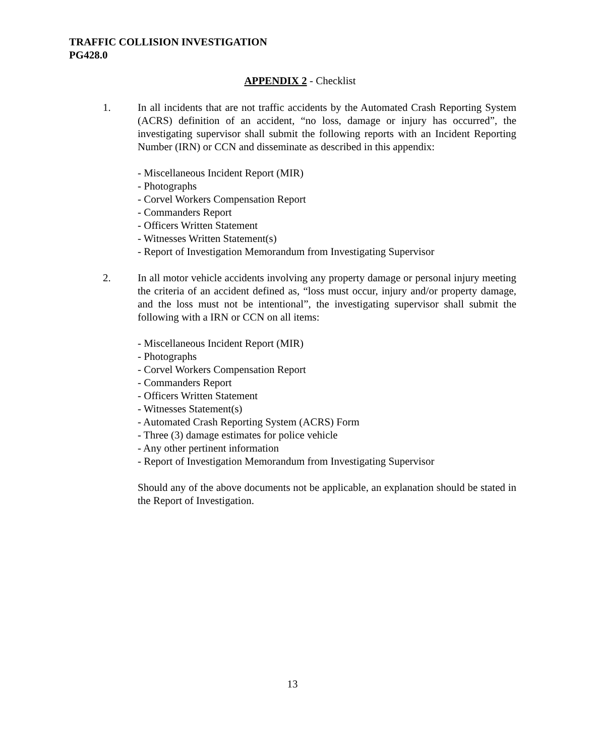TRAFFIC COLLISION INVESTIGATION
PG428.0
APPENDIX 2 - Checklist
1. In all incidents that are not traffic accidents by the Automated Crash Reporting System (ACRS) definition of an accident, “no loss, damage or injury has occurred”, the investigating supervisor shall submit the following reports with an Incident Reporting Number (IRN) or CCN and disseminate as described in this appendix:
- Miscellaneous Incident Report (MIR)
- Photographs
- Corvel Workers Compensation Report
- Commanders Report
- Officers Written Statement
- Witnesses Written Statement(s)
- Report of Investigation Memorandum from Investigating Supervisor
2. In all motor vehicle accidents involving any property damage or personal injury meeting the criteria of an accident defined as, “loss must occur, injury and/or property damage, and the loss must not be intentional”, the investigating supervisor shall submit the following with a IRN or CCN on all items:
- Miscellaneous Incident Report (MIR)
- Photographs
- Corvel Workers Compensation Report
- Commanders Report
- Officers Written Statement
- Witnesses Statement(s)
- Automated Crash Reporting System (ACRS) Form
- Three (3) damage estimates for police vehicle
- Any other pertinent information
- Report of Investigation Memorandum from Investigating Supervisor
Should any of the above documents not be applicable, an explanation should be stated in the Report of Investigation.
13